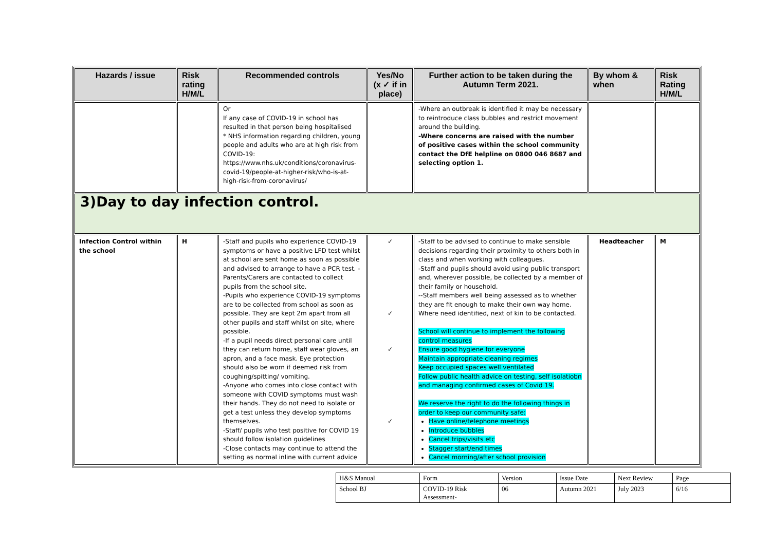| Hazards / issue | Risk rating H/M/L | Recommended controls | Yes/No (x ✓ if in place) | Further action to be taken during the Autumn Term 2021. | By whom & when | Risk Rating H/M/L |
| --- | --- | --- | --- | --- | --- | --- |
| | | Or If any case of COVID-19 in school has resulted in that person being hospitalised * NHS information regarding children, young people and adults who are at high risk from COVID-19: https://www.nhs.uk/conditions/coronavirus-covid-19/people-at-higher-risk/who-is-at-high-risk-from-coronavirus/ | | -Where an outbreak is identified it may be necessary to reintroduce class bubbles and restrict movement around the building. -Where concerns are raised with the number of positive cases within the school community contact the DfE helpline on 0800 046 8687 and selecting option 1. | | |
| 3)Day to day infection control. | | | | | | |
| Infection Control within the school | H | -Staff and pupils who experience COVID-19 symptoms or have a positive LFD test whilst at school are sent home as soon as possible and advised to arrange to have a PCR test. - Parents/Carers are contacted to collect pupils from the school site. -Pupils who experience COVID-19 symptoms are to be collected from school as soon as possible. They are kept 2m apart from all other pupils and staff whilst on site, where possible. -If a pupil needs direct personal care until they can return home, staff wear gloves, an apron, and a face mask. Eye protection should also be worn if deemed risk from coughing/spitting/ vomiting. -Anyone who comes into close contact with someone with COVID symptoms must wash their hands. They do not need to isolate or get a test unless they develop symptoms themselves. -Staff/ pupils who test positive for COVID 19 should follow isolation guidelines -Close contacts may continue to attend the setting as normal inline with current advice | ✓ ✓ ✓ ✓ | -Staff to be advised to continue to make sensible decisions regarding their proximity to others both in class and when working with colleagues. -Staff and pupils should avoid using public transport and, wherever possible, be collected by a member of their family or household. --Staff members well being assessed as to whether they are fit enough to make their own way home. Where need identified, next of kin to be contacted. School will continue to implement the following control measures Ensure good hygiene for everyone Maintain appropriate cleaning regimes Keep occupied spaces well ventilated Follow public health advice on testing, self isolatiobn and managing confirmed cases of Covid 19. We reserve the right to do the following things in order to keep our community safe: Have online/telephone meetings Introduce bubbles Cancel trips/visits etc Stagger start/end times Cancel morning/after school provision | Headteacher | M |
| H&S Manual | Form | Version | Issue Date | Next Review | Page |
| School BJ | COVID-19 Risk Assessment- | 06 | Autumn 2021 | July 2023 | 6/16 |